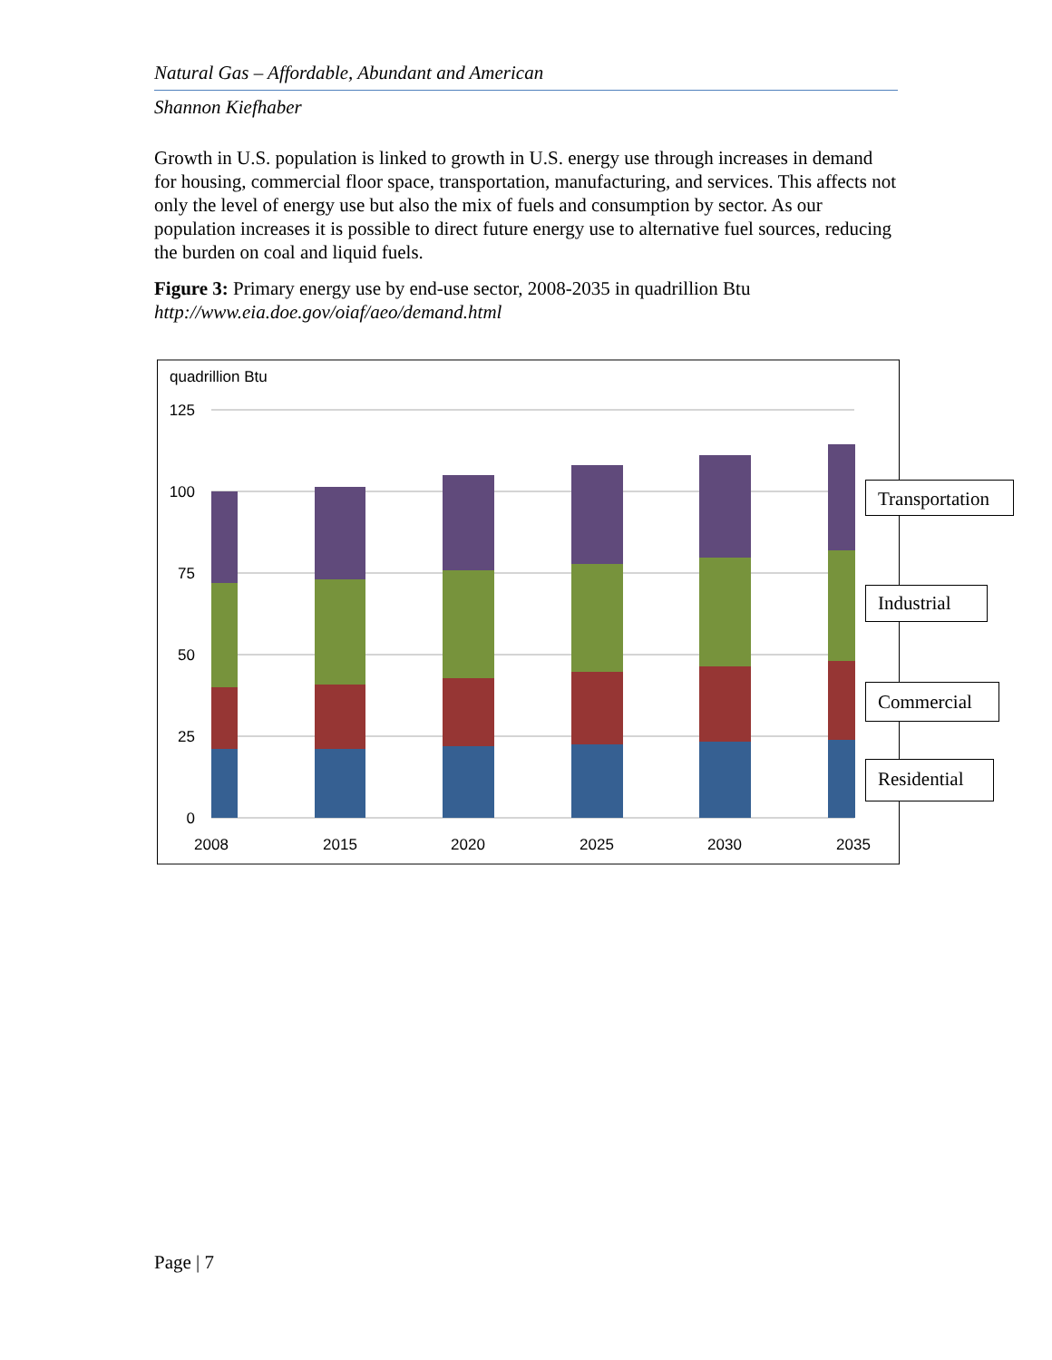Natural Gas – Affordable, Abundant and American
Shannon Kiefhaber
Growth in U.S. population is linked to growth in U.S. energy use through increases in demand for housing, commercial floor space, transportation, manufacturing, and services. This affects not only the level of energy use but also the mix of fuels and consumption by sector. As our population increases it is possible to direct future energy use to alternative fuel sources, reducing the burden on coal and liquid fuels.
Figure 3: Primary energy use by end-use sector, 2008-2035 in quadrillion Btu
http://www.eia.doe.gov/oiaf/aeo/demand.html
quadrillion Btu
125
100
75
50
25
0
2008
2015
2020
2025
2030
2035
Transportation
Industrial
Commercial
Residential
Page | 7